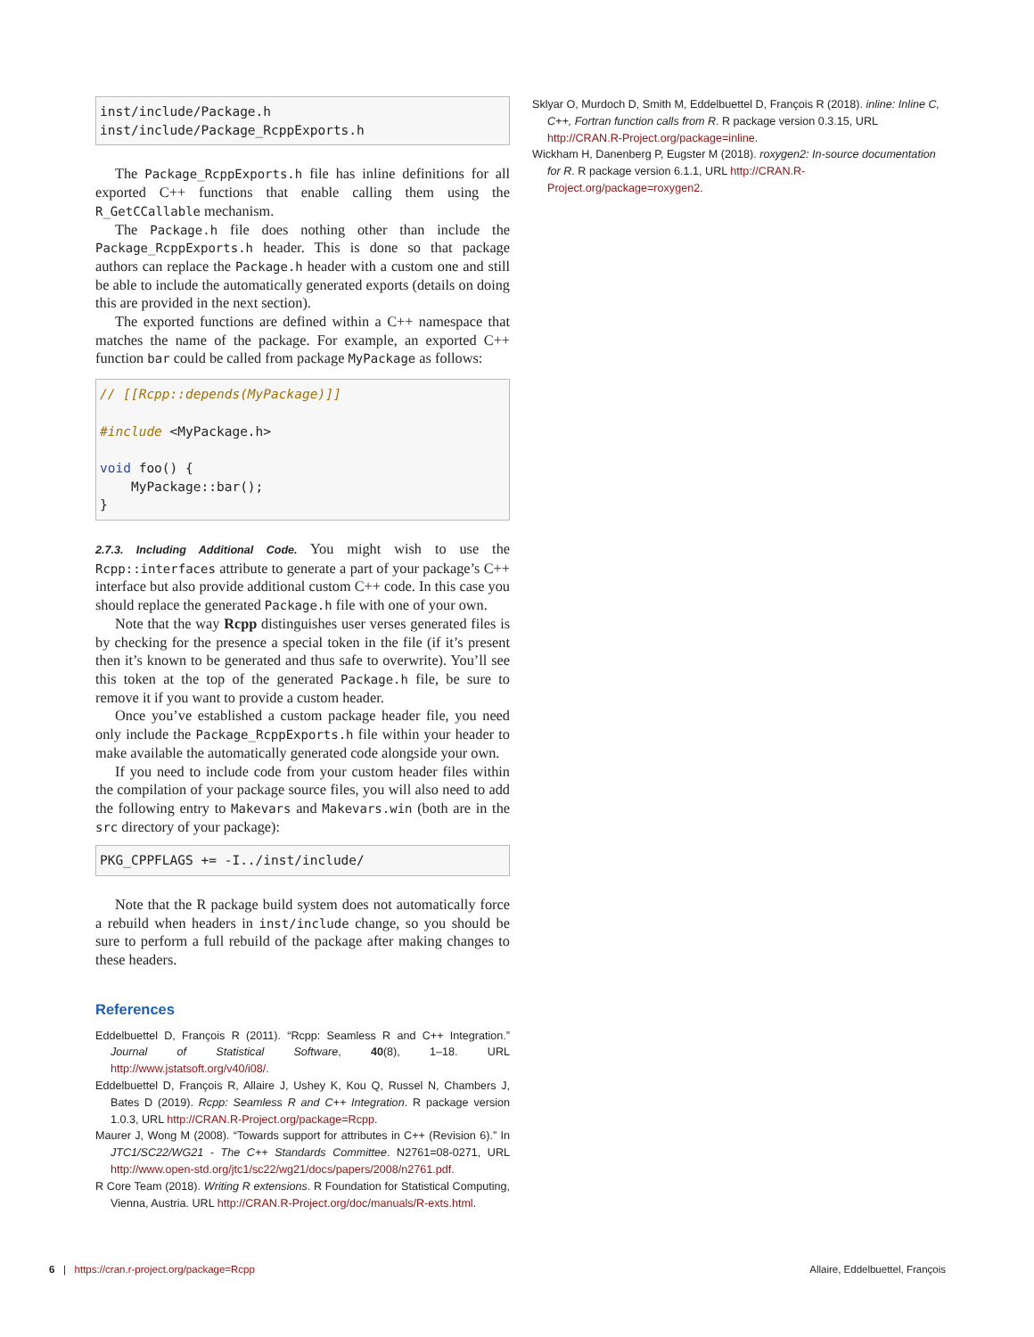inst/include/Package.h
inst/include/Package_RcppExports.h
The Package_RcppExports.h file has inline definitions for all exported C++ functions that enable calling them using the R_GetCCallable mechanism.
The Package.h file does nothing other than include the Package_RcppExports.h header. This is done so that package authors can replace the Package.h header with a custom one and still be able to include the automatically generated exports (details on doing this are provided in the next section).
The exported functions are defined within a C++ namespace that matches the name of the package. For example, an exported C++ function bar could be called from package MyPackage as follows:
// [[Rcpp::depends(MyPackage)]]

#include <MyPackage.h>

void foo() {
    MyPackage::bar();
}
2.7.3. Including Additional Code. You might wish to use the Rcpp::interfaces attribute to generate a part of your package’s C++ interface but also provide additional custom C++ code. In this case you should replace the generated Package.h file with one of your own.
Note that the way Rcpp distinguishes user verses generated files is by checking for the presence a special token in the file (if it’s present then it’s known to be generated and thus safe to overwrite). You’ll see this token at the top of the generated Package.h file, be sure to remove it if you want to provide a custom header.
Once you’ve established a custom package header file, you need only include the Package_RcppExports.h file within your header to make available the automatically generated code alongside your own.
If you need to include code from your custom header files within the compilation of your package source files, you will also need to add the following entry to Makevars and Makevars.win (both are in the src directory of your package):
PKG_CPPFLAGS += -I../inst/include/
Note that the R package build system does not automatically force a rebuild when headers in inst/include change, so you should be sure to perform a full rebuild of the package after making changes to these headers.
References
Eddelbuettel D, François R (2011). “Rcpp: Seamless R and C++ Integration.” Journal of Statistical Software, 40(8), 1–18. URL http://www.jstatsoft.org/v40/i08/.
Eddelbuettel D, François R, Allaire J, Ushey K, Kou Q, Russel N, Chambers J, Bates D (2019). Rcpp: Seamless R and C++ Integration. R package version 1.0.3, URL http://CRAN.R-Project.org/package=Rcpp.
Maurer J, Wong M (2008). “Towards support for attributes in C++ (Revision 6).” In JTC1/SC22/WG21 - The C++ Standards Committee. N2761=08-0271, URL http://www.open-std.org/jtc1/sc22/wg21/docs/papers/2008/n2761.pdf.
R Core Team (2018). Writing R extensions. R Foundation for Statistical Computing, Vienna, Austria. URL http://CRAN.R-Project.org/doc/manuals/R-exts.html.
Sklyar O, Murdoch D, Smith M, Eddelbuettel D, François R (2018). inline: Inline C, C++, Fortran function calls from R. R package version 0.3.15, URL http://CRAN.R-Project.org/package=inline.
Wickham H, Danenberg P, Eugster M (2018). roxygen2: In-source documentation for R. R package version 6.1.1, URL http://CRAN.R-Project.org/package=roxygen2.
6 | https://cran.r-project.org/package=Rcpp Allaire, Eddelbuettel, François